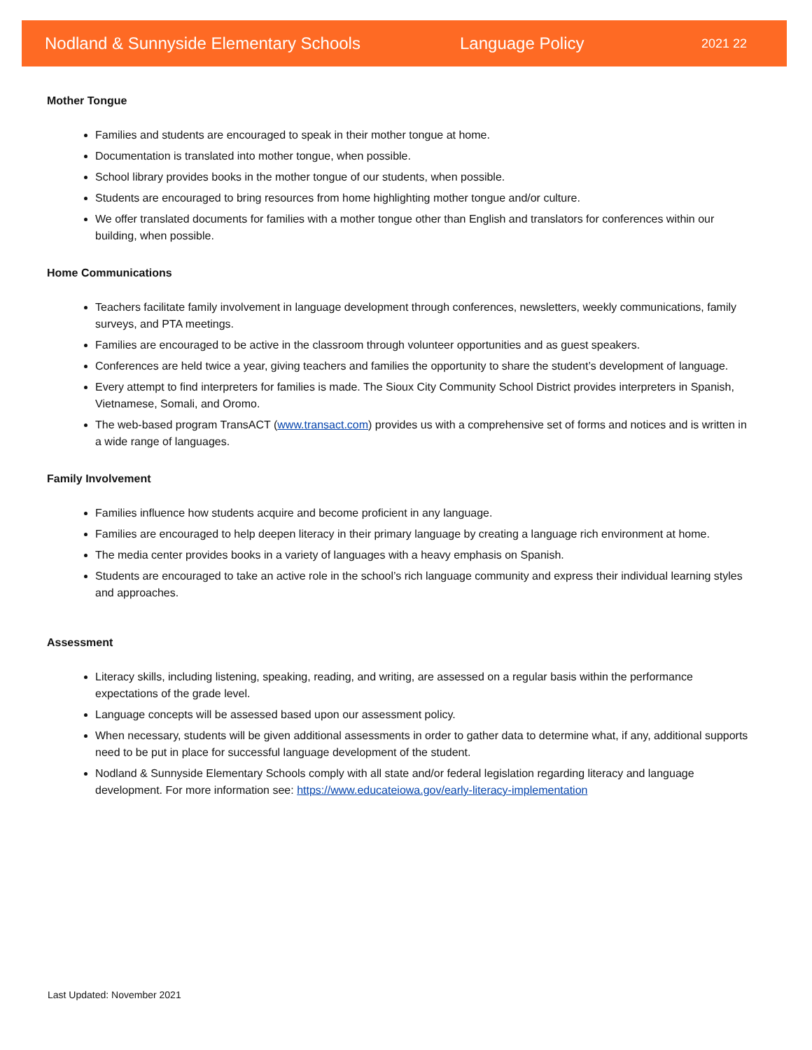Nodland & Sunnyside Elementary Schools Language Policy 2021 22
Mother Tongue
Families and students are encouraged to speak in their mother tongue at home.
Documentation is translated into mother tongue, when possible.
School library provides books in the mother tongue of our students, when possible.
Students are encouraged to bring resources from home highlighting mother tongue and/or culture.
We offer translated documents for families with a mother tongue other than English and translators for conferences within our building, when possible.
Home Communications
Teachers facilitate family involvement in language development through conferences, newsletters, weekly communications, family surveys, and PTA meetings.
Families are encouraged to be active in the classroom through volunteer opportunities and as guest speakers.
Conferences are held twice a year, giving teachers and families the opportunity to share the student’s development of language.
Every attempt to find interpreters for families is made. The Sioux City Community School District provides interpreters in Spanish, Vietnamese, Somali, and Oromo.
The web-based program TransACT (www.transact.com) provides us with a comprehensive set of forms and notices and is written in a wide range of languages.
Family Involvement
Families influence how students acquire and become proficient in any language.
Families are encouraged to help deepen literacy in their primary language by creating a language rich environment at home.
The media center provides books in a variety of languages with a heavy emphasis on Spanish.
Students are encouraged to take an active role in the school’s rich language community and express their individual learning styles and approaches.
Assessment
Literacy skills, including listening, speaking, reading, and writing, are assessed on a regular basis within the performance expectations of the grade level.
Language concepts will be assessed based upon our assessment policy.
When necessary, students will be given additional assessments in order to gather data to determine what, if any, additional supports need to be put in place for successful language development of the student.
Nodland & Sunnyside Elementary Schools comply with all state and/or federal legislation regarding literacy and language development. For more information see: https://www.educateiowa.gov/early-literacy-implementation
Last Updated: November 2021